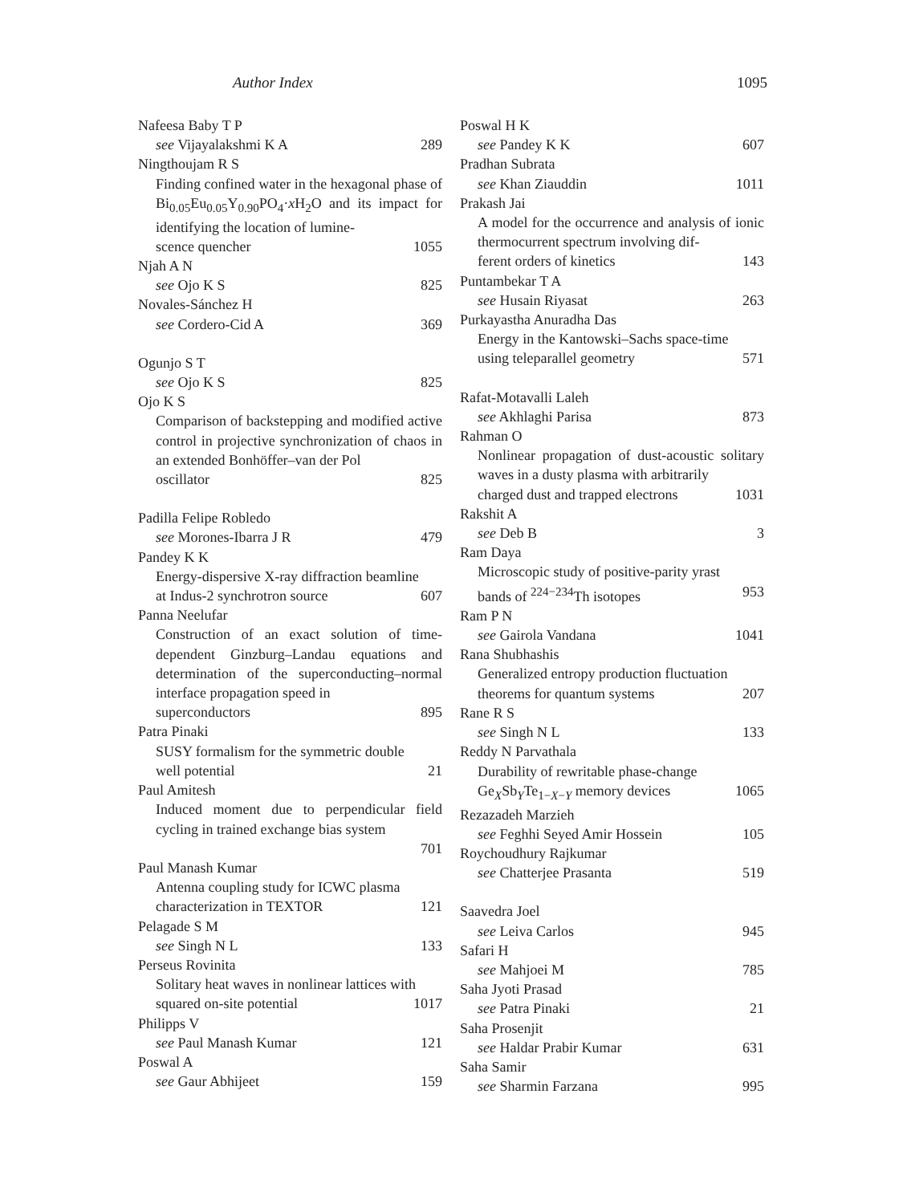Author Index 1095
Nafeesa Baby T P
see Vijayalakshmi K A 289
Ningthoujam R S
Finding confined water in the hexagonal phase of Bi<sub>0.05</sub>Eu<sub>0.05</sub>Y<sub>0.90</sub>PO<sub>4</sub>·x H<sub>2</sub>O and its impact for identifying the location of lumine-
scence quencher 1055
Njah A N
see Ojo K S 825
Novales-Sánchez H
see Cordero-Cid A 369
Ogunjo S T
see Ojo K S 825
Ojo K S
Comparison of backstepping and modified active control in projective synchronization of chaos in an extended Bonhöffer–van der Pol
oscillator 825
Padilla Felipe Robledo
see Morones-Ibarra J R 479
Pandey K K
Energy-dispersive X-ray diffraction beamline
at Indus-2 synchrotron source 607
Panna Neelufar
Construction of an exact solution of time-dependent Ginzburg–Landau equations and determination of the superconducting–normal interface propagation speed in
superconductors 895
Patra Pinaki
SUSY formalism for the symmetric double
well potential 21
Paul Amitesh
Induced moment due to perpendicular field cycling in trained exchange bias system
701
Paul Manash Kumar
Antenna coupling study for ICWC plasma
characterization in TEXTOR 121
Pelagade S M
see Singh N L 133
Perseus Rovinita
Solitary heat waves in nonlinear lattices with
squared on-site potential 1017
Philipps V
see Paul Manash Kumar 121
Poswal A
see Gaur Abhijeet 159
Poswal H K
see Pandey K K 607
Pradhan Subrata
see Khan Ziauddin 1011
Prakash Jai
A model for the occurrence and analysis of ionic thermocurrent spectrum involving dif-
ferent orders of kinetics 143
Puntambekar T A
see Husain Riyasat 263
Purkayastha Anuradha Das
Energy in the Kantowski–Sachs space-time
using teleparallel geometry 571
Rafat-Motavalli Laleh
see Akhlaghi Parisa 873
Rahman O
Nonlinear propagation of dust-acoustic solitary waves in a dusty plasma with arbitrarily
charged dust and trapped electrons 1031
Rakshit A
see Deb B 3
Ram Daya
Microscopic study of positive-parity yrast
bands of <sup>224−234</sup>Th isotopes 953
Ram P N
see Gairola Vandana 1041
Rana Shubhashis
Generalized entropy production fluctuation
theorems for quantum systems 207
Rane R S
see Singh N L 133
Reddy N Parvathala
Durability of rewritable phase-change
Ge<sub>X</sub>Sb<sub>Y</sub>Te<sub>1−X−Y</sub> memory devices 1065
Rezazadeh Marzieh
see Feghhi Seyed Amir Hossein 105
Roychoudhury Rajkumar
see Chatterjee Prasanta 519
Saavedra Joel
see Leiva Carlos 945
Safari H
see Mahjoei M 785
Saha Jyoti Prasad
see Patra Pinaki 21
Saha Prosenjit
see Haldar Prabir Kumar 631
Saha Samir
see Sharmin Farzana 995